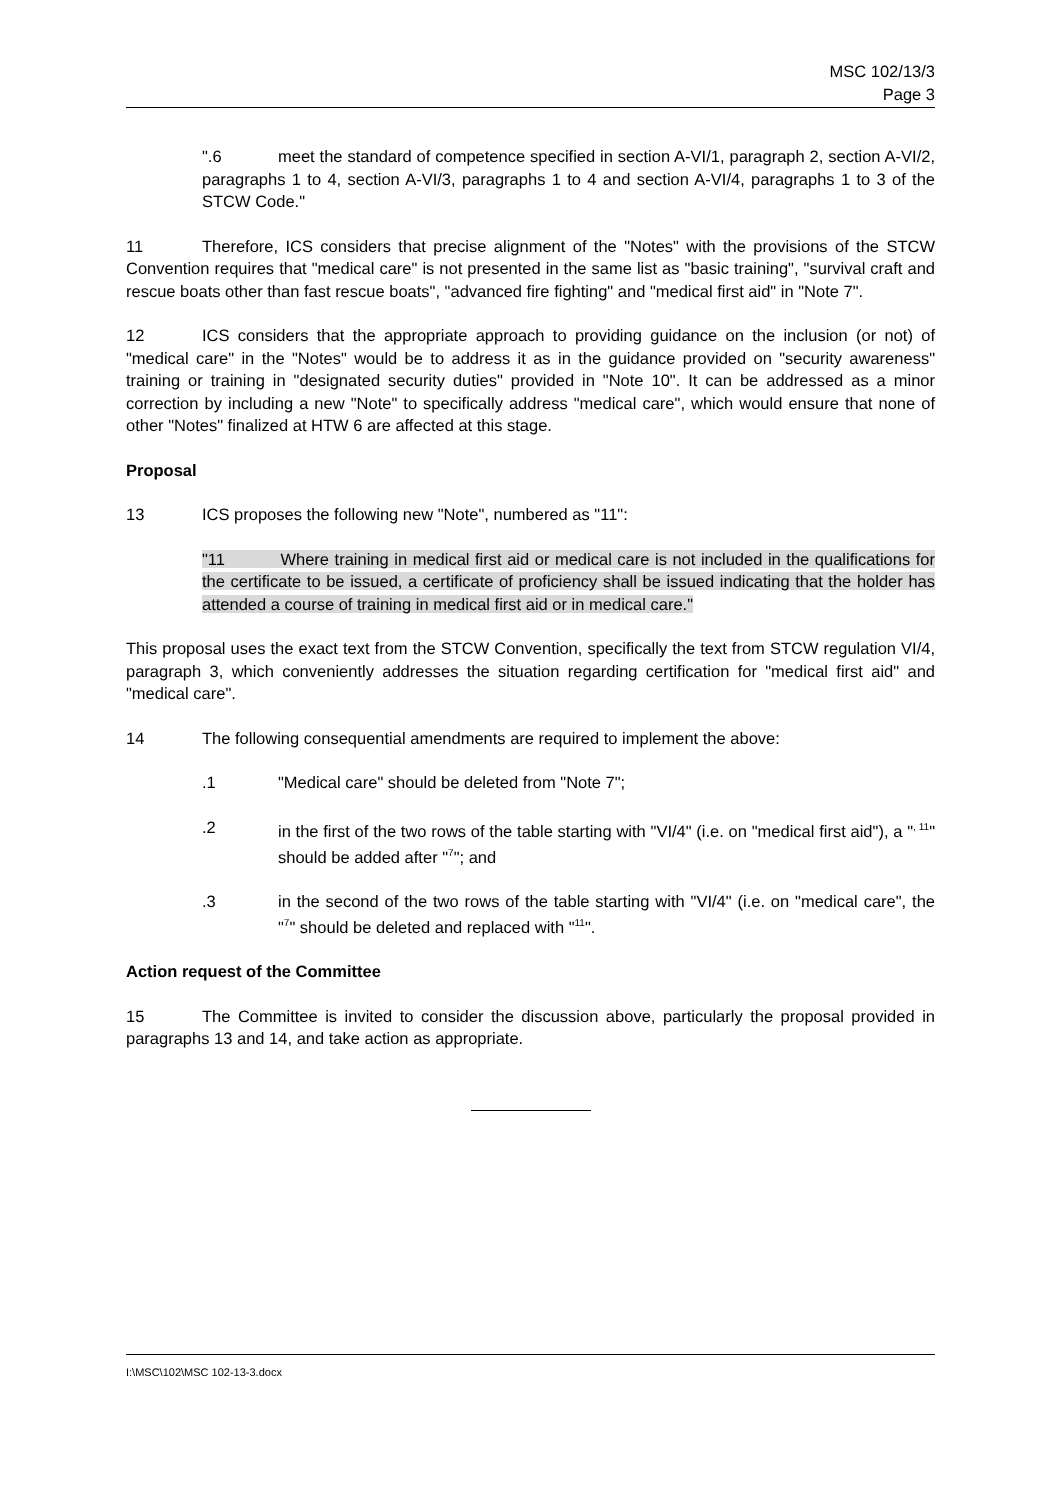MSC 102/13/3
Page 3
".6 meet the standard of competence specified in section A-VI/1, paragraph 2, section A-VI/2, paragraphs 1 to 4, section A-VI/3, paragraphs 1 to 4 and section A-VI/4, paragraphs 1 to 3 of the STCW Code."
11 Therefore, ICS considers that precise alignment of the "Notes" with the provisions of the STCW Convention requires that "medical care" is not presented in the same list as "basic training", "survival craft and rescue boats other than fast rescue boats", "advanced fire fighting" and "medical first aid" in "Note 7".
12 ICS considers that the appropriate approach to providing guidance on the inclusion (or not) of "medical care" in the "Notes" would be to address it as in the guidance provided on "security awareness" training or training in "designated security duties" provided in "Note 10". It can be addressed as a minor correction by including a new "Note" to specifically address "medical care", which would ensure that none of other "Notes" finalized at HTW 6 are affected at this stage.
Proposal
13 ICS proposes the following new "Note", numbered as "11":
"11 Where training in medical first aid or medical care is not included in the qualifications for the certificate to be issued, a certificate of proficiency shall be issued indicating that the holder has attended a course of training in medical first aid or in medical care."
This proposal uses the exact text from the STCW Convention, specifically the text from STCW regulation VI/4, paragraph 3, which conveniently addresses the situation regarding certification for "medical first aid" and "medical care".
14 The following consequential amendments are required to implement the above:
.1 "Medical care" should be deleted from "Note 7";
.2 in the first of the two rows of the table starting with "VI/4" (i.e. on "medical first aid"), a "<sup>, 11</sup>" should be added after "<sup>7</sup>"; and
.3 in the second of the two rows of the table starting with "VI/4" (i.e. on "medical care", the "<sup>7</sup>" should be deleted and replaced with "<sup>11</sup>".
Action request of the Committee
15 The Committee is invited to consider the discussion above, particularly the proposal provided in paragraphs 13 and 14, and take action as appropriate.
I:\MSC\102\MSC 102-13-3.docx